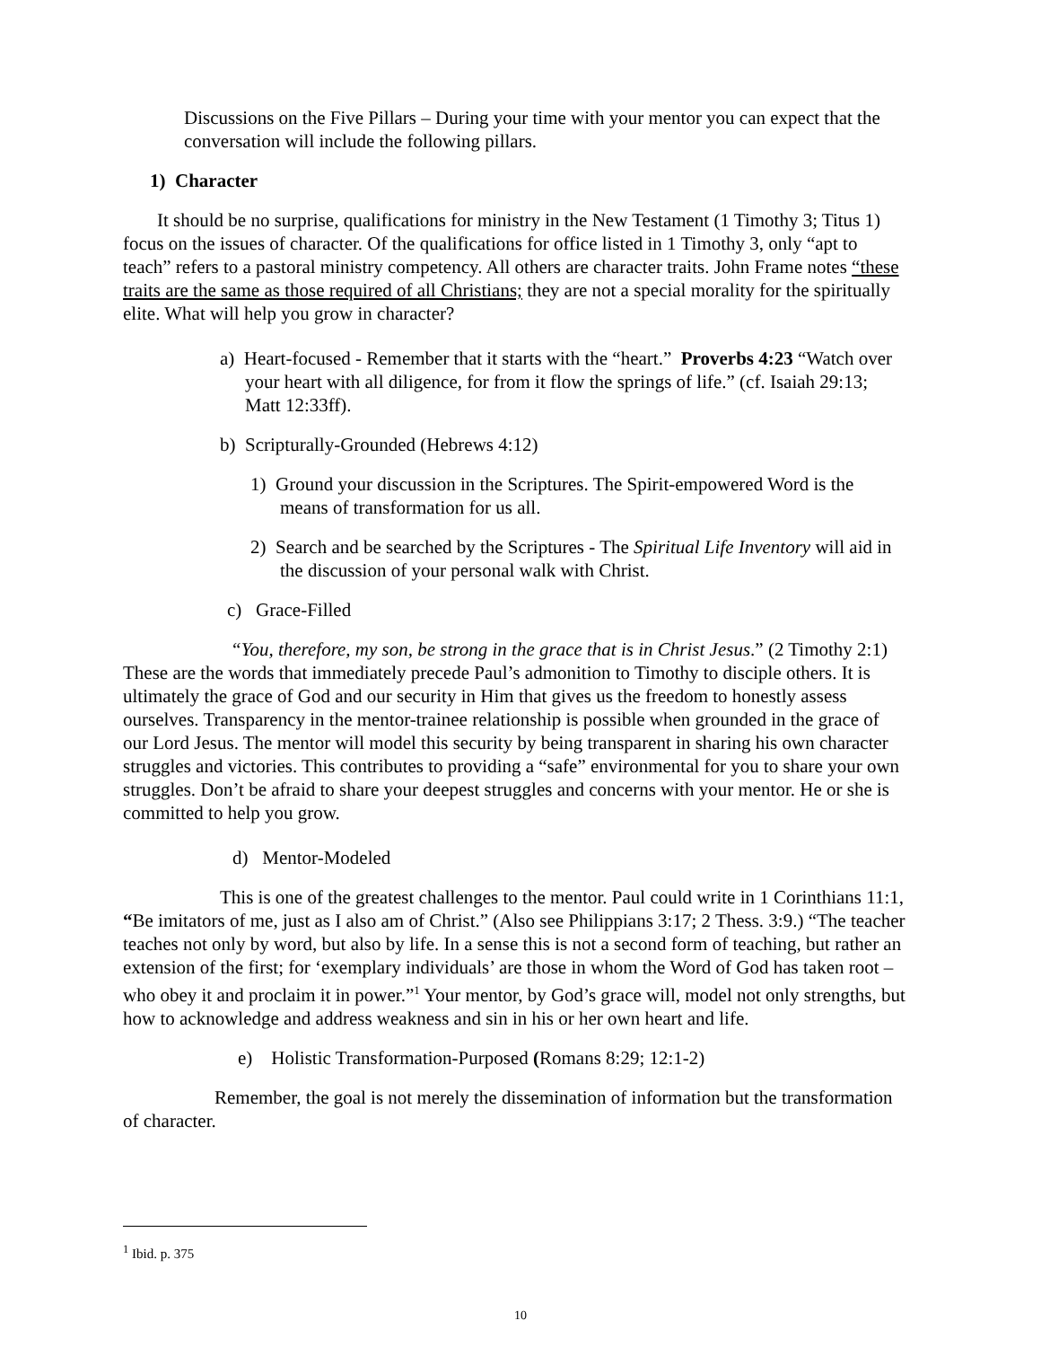Discussions on the Five Pillars – During your time with your mentor you can expect that the conversation will include the following pillars.
1) Character
It should be no surprise, qualifications for ministry in the New Testament (1 Timothy 3; Titus 1) focus on the issues of character. Of the qualifications for office listed in 1 Timothy 3, only “apt to teach” refers to a pastoral ministry competency. All others are character traits. John Frame notes “these traits are the same as those required of all Christians; they are not a special morality for the spiritually elite. What will help you grow in character?
a) Heart-focused - Remember that it starts with the “heart.” Proverbs 4:23 “Watch over your heart with all diligence, for from it flow the springs of life.” (cf. Isaiah 29:13; Matt 12:33ff).
b) Scripturally-Grounded (Hebrews 4:12)
1) Ground your discussion in the Scriptures. The Spirit-empowered Word is the means of transformation for us all.
2) Search and be searched by the Scriptures - The Spiritual Life Inventory will aid in the discussion of your personal walk with Christ.
c) Grace-Filled
“You, therefore, my son, be strong in the grace that is in Christ Jesus.” (2 Timothy 2:1) These are the words that immediately precede Paul’s admonition to Timothy to disciple others. It is ultimately the grace of God and our security in Him that gives us the freedom to honestly assess ourselves. Transparency in the mentor-trainee relationship is possible when grounded in the grace of our Lord Jesus. The mentor will model this security by being transparent in sharing his own character struggles and victories. This contributes to providing a “safe” environmental for you to share your own struggles. Don’t be afraid to share your deepest struggles and concerns with your mentor. He or she is committed to help you grow.
d) Mentor-Modeled
This is one of the greatest challenges to the mentor. Paul could write in 1 Corinthians 11:1, “Be imitators of me, just as I also am of Christ.” (Also see Philippians 3:17; 2 Thess. 3:9.) “The teacher teaches not only by word, but also by life. In a sense this is not a second form of teaching, but rather an extension of the first; for ‘exemplary individuals’ are those in whom the Word of God has taken root – who obey it and proclaim it in power.”<sup>1</sup> Your mentor, by God’s grace will, model not only strengths, but how to acknowledge and address weakness and sin in his or her own heart and life.
e) Holistic Transformation-Purposed (Romans 8:29; 12:1-2)
Remember, the goal is not merely the dissemination of information but the transformation of character.
<sup>1</sup> Ibid. p. 375
10